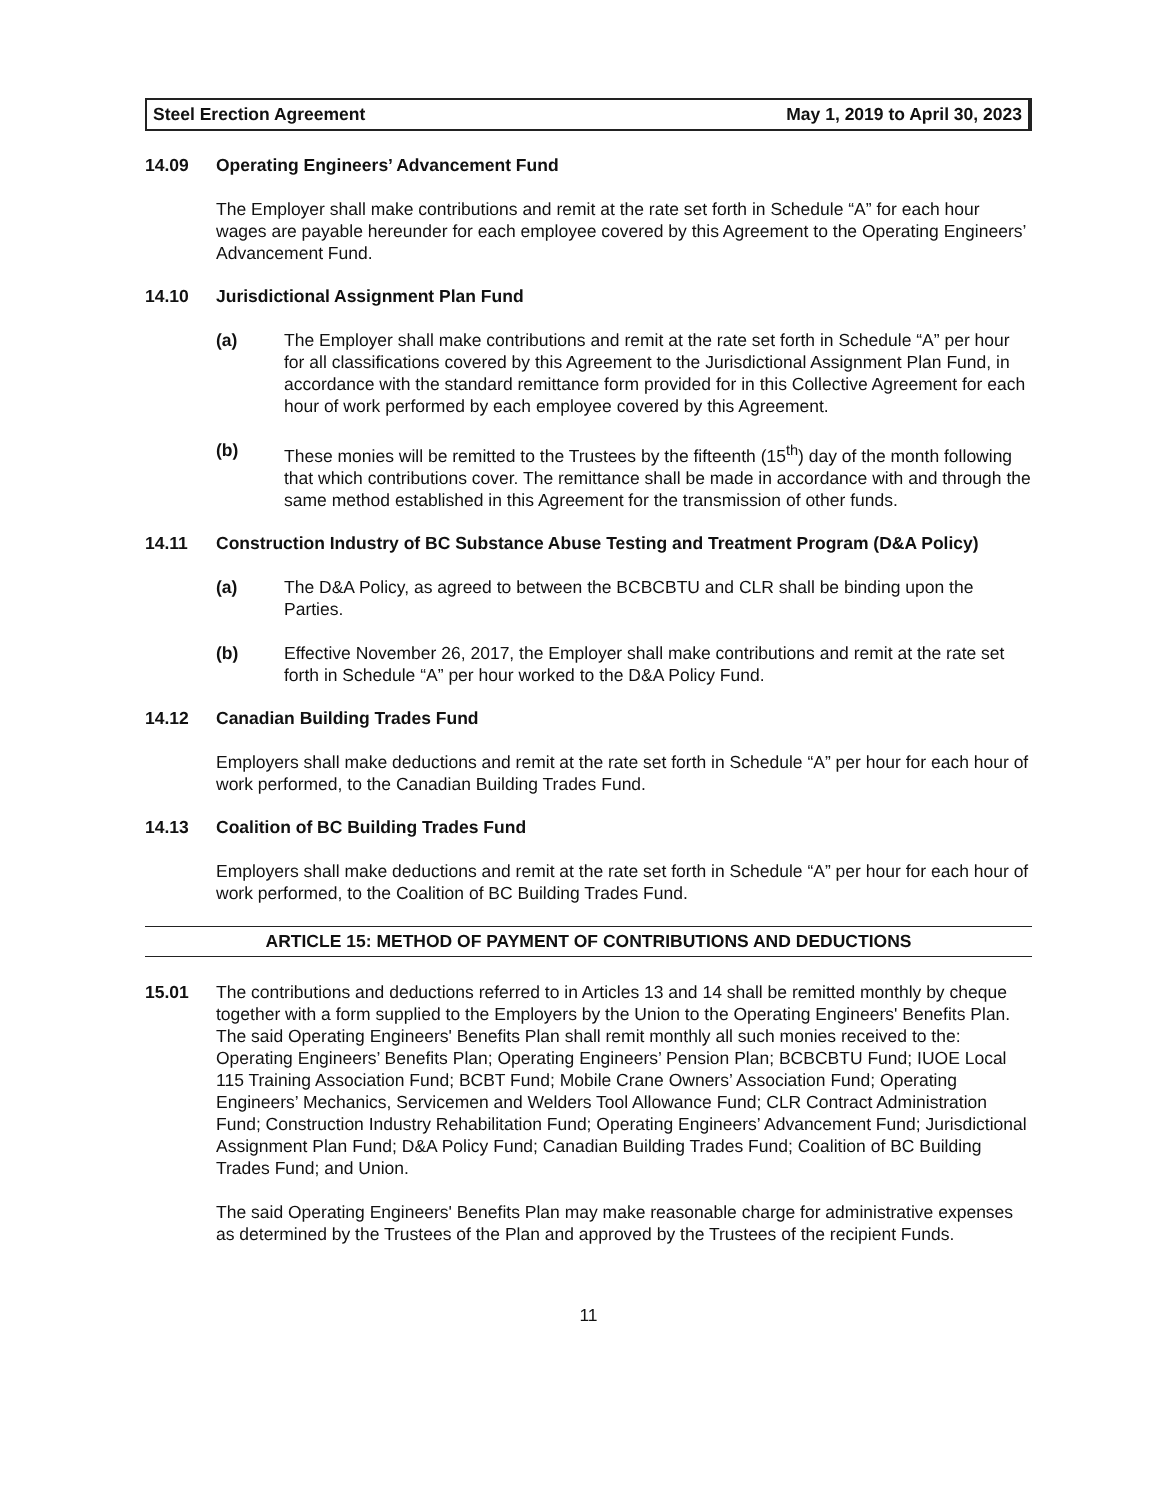Steel Erection Agreement May 1, 2019 to April 30, 2023
14.09 Operating Engineers’ Advancement Fund
The Employer shall make contributions and remit at the rate set forth in Schedule “A” for each hour wages are payable hereunder for each employee covered by this Agreement to the Operating Engineers’ Advancement Fund.
14.10 Jurisdictional Assignment Plan Fund
(a) The Employer shall make contributions and remit at the rate set forth in Schedule “A” per hour for all classifications covered by this Agreement to the Jurisdictional Assignment Plan Fund, in accordance with the standard remittance form provided for in this Collective Agreement for each hour of work performed by each employee covered by this Agreement.
(b) These monies will be remitted to the Trustees by the fifteenth (15<sup>th</sup>) day of the month following that which contributions cover. The remittance shall be made in accordance with and through the same method established in this Agreement for the transmission of other funds.
14.11 Construction Industry of BC Substance Abuse Testing and Treatment Program (D&A Policy)
(a) The D&A Policy, as agreed to between the BCBCBTU and CLR shall be binding upon the Parties.
(b) Effective November 26, 2017, the Employer shall make contributions and remit at the rate set forth in Schedule “A” per hour worked to the D&A Policy Fund.
14.12 Canadian Building Trades Fund
Employers shall make deductions and remit at the rate set forth in Schedule “A” per hour for each hour of work performed, to the Canadian Building Trades Fund.
14.13 Coalition of BC Building Trades Fund
Employers shall make deductions and remit at the rate set forth in Schedule “A” per hour for each hour of work performed, to the Coalition of BC Building Trades Fund.
ARTICLE 15: METHOD OF PAYMENT OF CONTRIBUTIONS AND DEDUCTIONS
15.01 The contributions and deductions referred to in Articles 13 and 14 shall be remitted monthly by cheque together with a form supplied to the Employers by the Union to the Operating Engineers' Benefits Plan. The said Operating Engineers' Benefits Plan shall remit monthly all such monies received to the: Operating Engineers’ Benefits Plan; Operating Engineers’ Pension Plan; BCBCBTU Fund; IUOE Local 115 Training Association Fund; BCBT Fund; Mobile Crane Owners’ Association Fund; Operating Engineers’ Mechanics, Servicemen and Welders Tool Allowance Fund; CLR Contract Administration Fund; Construction Industry Rehabilitation Fund; Operating Engineers’ Advancement Fund; Jurisdictional Assignment Plan Fund; D&A Policy Fund; Canadian Building Trades Fund; Coalition of BC Building Trades Fund; and Union.
The said Operating Engineers' Benefits Plan may make reasonable charge for administrative expenses as determined by the Trustees of the Plan and approved by the Trustees of the recipient Funds.
11